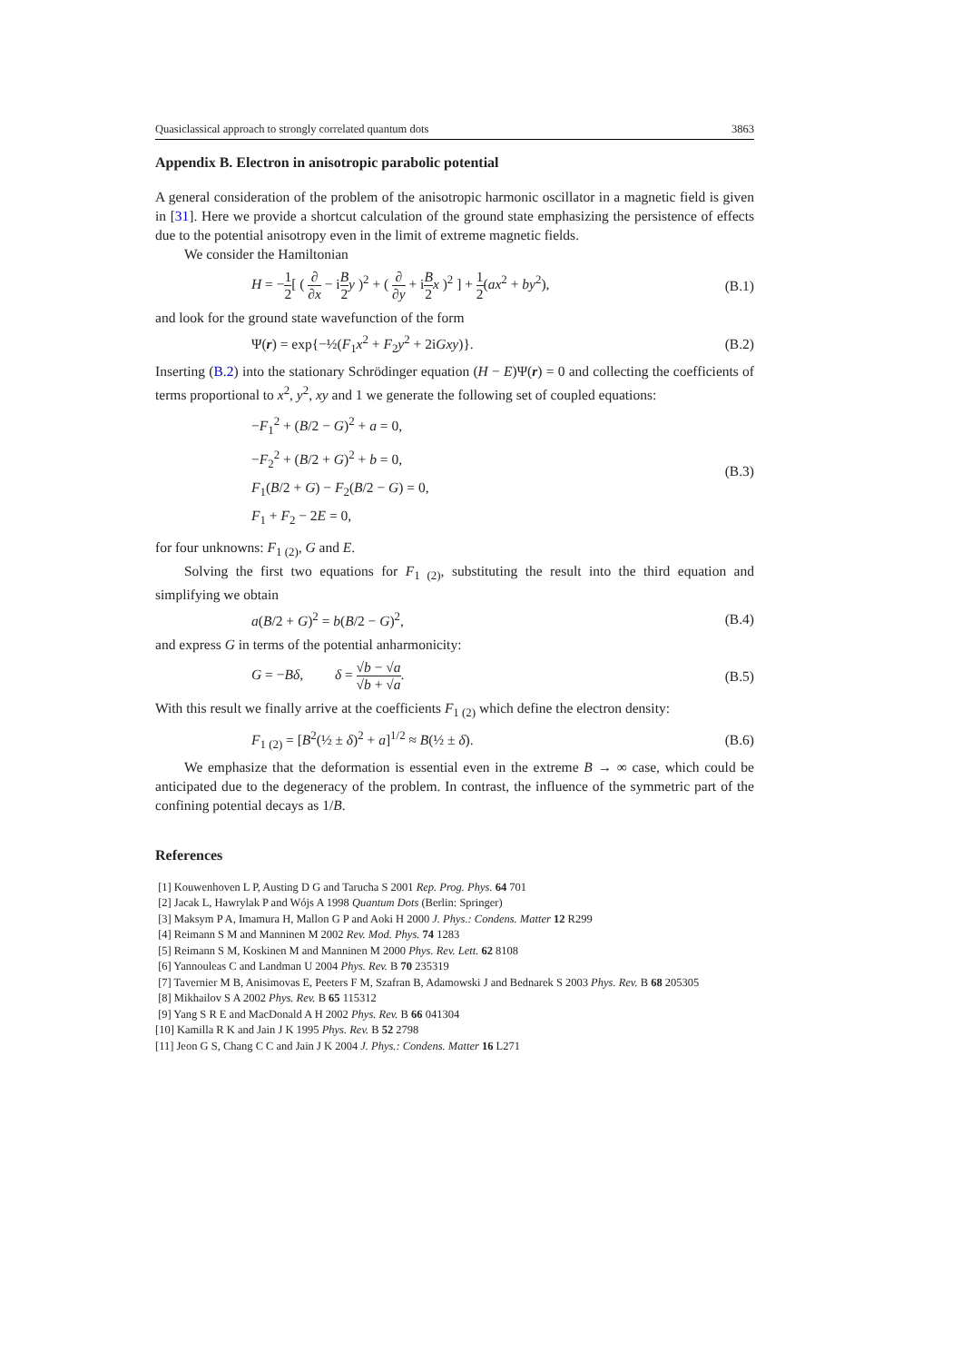Quasiclassical approach to strongly correlated quantum dots 3863
Appendix B. Electron in anisotropic parabolic potential
A general consideration of the problem of the anisotropic harmonic oscillator in a magnetic field is given in [31]. Here we provide a shortcut calculation of the ground state emphasizing the persistence of effects due to the potential anisotropy even in the limit of extreme magnetic fields.
We consider the Hamiltonian
H = −1 2[ ( ∂ ∂x − iB 2 y )<sup>2</sup> + ( ∂ ∂y + iB 2 x )<sup>2</sup> ] + 1 2(ax<sup>2</sup> + by<sup>2</sup>), (B.1)
and look for the ground state wavefunction of the form
Ψ(r) = exp{−½(F<sub>1</sub>x<sup>2</sup> + F<sub>2</sub>y<sup>2</sup> + 2iGxy)}. (B.2)
Inserting (B.2) into the stationary Schrödinger equation (H − E)Ψ(r) = 0 and collecting the coefficients of terms proportional to x<sup>2</sup>, y<sup>2</sup>, xy and 1 we generate the following set of coupled equations:
−F<sub>1</sub><sup>2</sup> + (B/2 − G)<sup>2</sup> + a = 0,
−F<sub>2</sub><sup>2</sup> + (B/2 + G)<sup>2</sup> + b = 0,
F<sub>1</sub>(B/2 + G) − F<sub>2</sub>(B/2 − G) = 0,
F<sub>1</sub> + F<sub>2</sub> − 2E = 0, (B.3)
for four unknowns: F<sub>1 (2)</sub>, G and E.
Solving the first two equations for F<sub>1 (2)</sub>, substituting the result into the third equation and simplifying we obtain
a(B/2 + G)<sup>2</sup> = b(B/2 − G)<sup>2</sup>, (B.4)
and express G in terms of the potential anharmonicity:
G = −Bδ, δ = √b − √a √b + √a. (B.5)
With this result we finally arrive at the coefficients F<sub>1 (2)</sub> which define the electron density:
F<sub>1 (2)</sub> = [B<sup>2</sup>(½ ± δ)<sup>2</sup> + a]<sup>1/2</sup> ≈ B(½ ± δ). (B.6)
We emphasize that the deformation is essential even in the extreme B → ∞ case, which could be anticipated due to the degeneracy of the problem. In contrast, the influence of the symmetric part of the confining potential decays as 1/B.
References
[1] Kouwenhoven L P, Austing D G and Tarucha S 2001 Rep. Prog. Phys. 64 701
[2] Jacak L, Hawrylak P and Wójs A 1998 Quantum Dots (Berlin: Springer)
[3] Maksym P A, Imamura H, Mallon G P and Aoki H 2000 J. Phys.: Condens. Matter 12 R299
[4] Reimann S M and Manninen M 2002 Rev. Mod. Phys. 74 1283
[5] Reimann S M, Koskinen M and Manninen M 2000 Phys. Rev. Lett. 62 8108
[6] Yannouleas C and Landman U 2004 Phys. Rev. B 70 235319
[7] Tavernier M B, Anisimovas E, Peeters F M, Szafran B, Adamowski J and Bednarek S 2003 Phys. Rev. B 68 205305
[8] Mikhailov S A 2002 Phys. Rev. B 65 115312
[9] Yang S R E and MacDonald A H 2002 Phys. Rev. B 66 041304
[10] Kamilla R K and Jain J K 1995 Phys. Rev. B 52 2798
[11] Jeon G S, Chang C C and Jain J K 2004 J. Phys.: Condens. Matter 16 L271